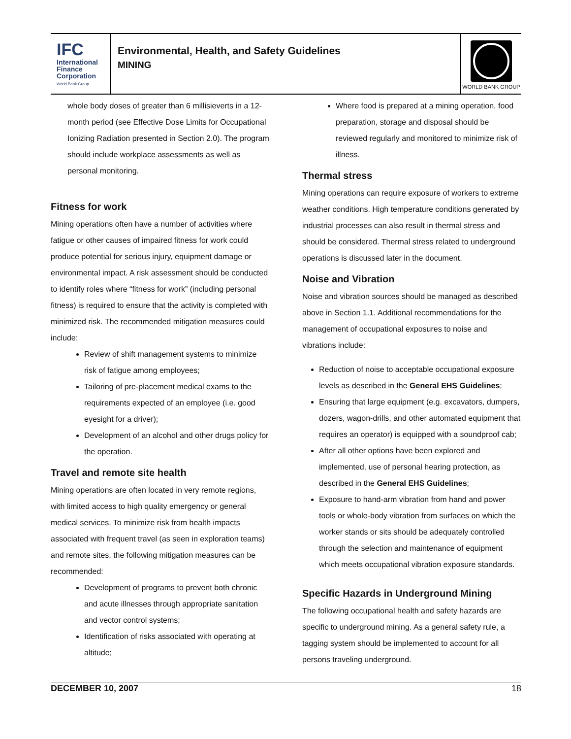IFC
International
Finance
Corporation
World Bank Group
Environmental, Health, and Safety Guidelines
MINING
WORLD BANK GROUP
whole body doses of greater than 6 millisieverts in a 12-month period (see Effective Dose Limits for Occupational Ionizing Radiation presented in Section 2.0). The program should include workplace assessments as well as personal monitoring.
Fitness for work
Mining operations often have a number of activities where fatigue or other causes of impaired fitness for work could produce potential for serious injury, equipment damage or environmental impact. A risk assessment should be conducted to identify roles where “fitness for work” (including personal fitness) is required to ensure that the activity is completed with minimized risk. The recommended mitigation measures could include:
Review of shift management systems to minimize risk of fatigue among employees;
Tailoring of pre-placement medical exams to the requirements expected of an employee (i.e. good eyesight for a driver);
Development of an alcohol and other drugs policy for the operation.
Travel and remote site health
Mining operations are often located in very remote regions, with limited access to high quality emergency or general medical services. To minimize risk from health impacts associated with frequent travel (as seen in exploration teams) and remote sites, the following mitigation measures can be recommended:
Development of programs to prevent both chronic and acute illnesses through appropriate sanitation and vector control systems;
Identification of risks associated with operating at altitude;
Where food is prepared at a mining operation, food preparation, storage and disposal should be reviewed regularly and monitored to minimize risk of illness.
Thermal stress
Mining operations can require exposure of workers to extreme weather conditions. High temperature conditions generated by industrial processes can also result in thermal stress and should be considered. Thermal stress related to underground operations is discussed later in the document.
Noise and Vibration
Noise and vibration sources should be managed as described above in Section 1.1. Additional recommendations for the management of occupational exposures to noise and vibrations include:
Reduction of noise to acceptable occupational exposure levels as described in the General EHS Guidelines;
Ensuring that large equipment (e.g. excavators, dumpers, dozers, wagon-drills, and other automated equipment that requires an operator) is equipped with a soundproof cab;
After all other options have been explored and implemented, use of personal hearing protection, as described in the General EHS Guidelines;
Exposure to hand-arm vibration from hand and power tools or whole-body vibration from surfaces on which the worker stands or sits should be adequately controlled through the selection and maintenance of equipment which meets occupational vibration exposure standards.
Specific Hazards in Underground Mining
The following occupational health and safety hazards are specific to underground mining. As a general safety rule, a tagging system should be implemented to account for all persons traveling underground.
DECEMBER 10, 2007 18